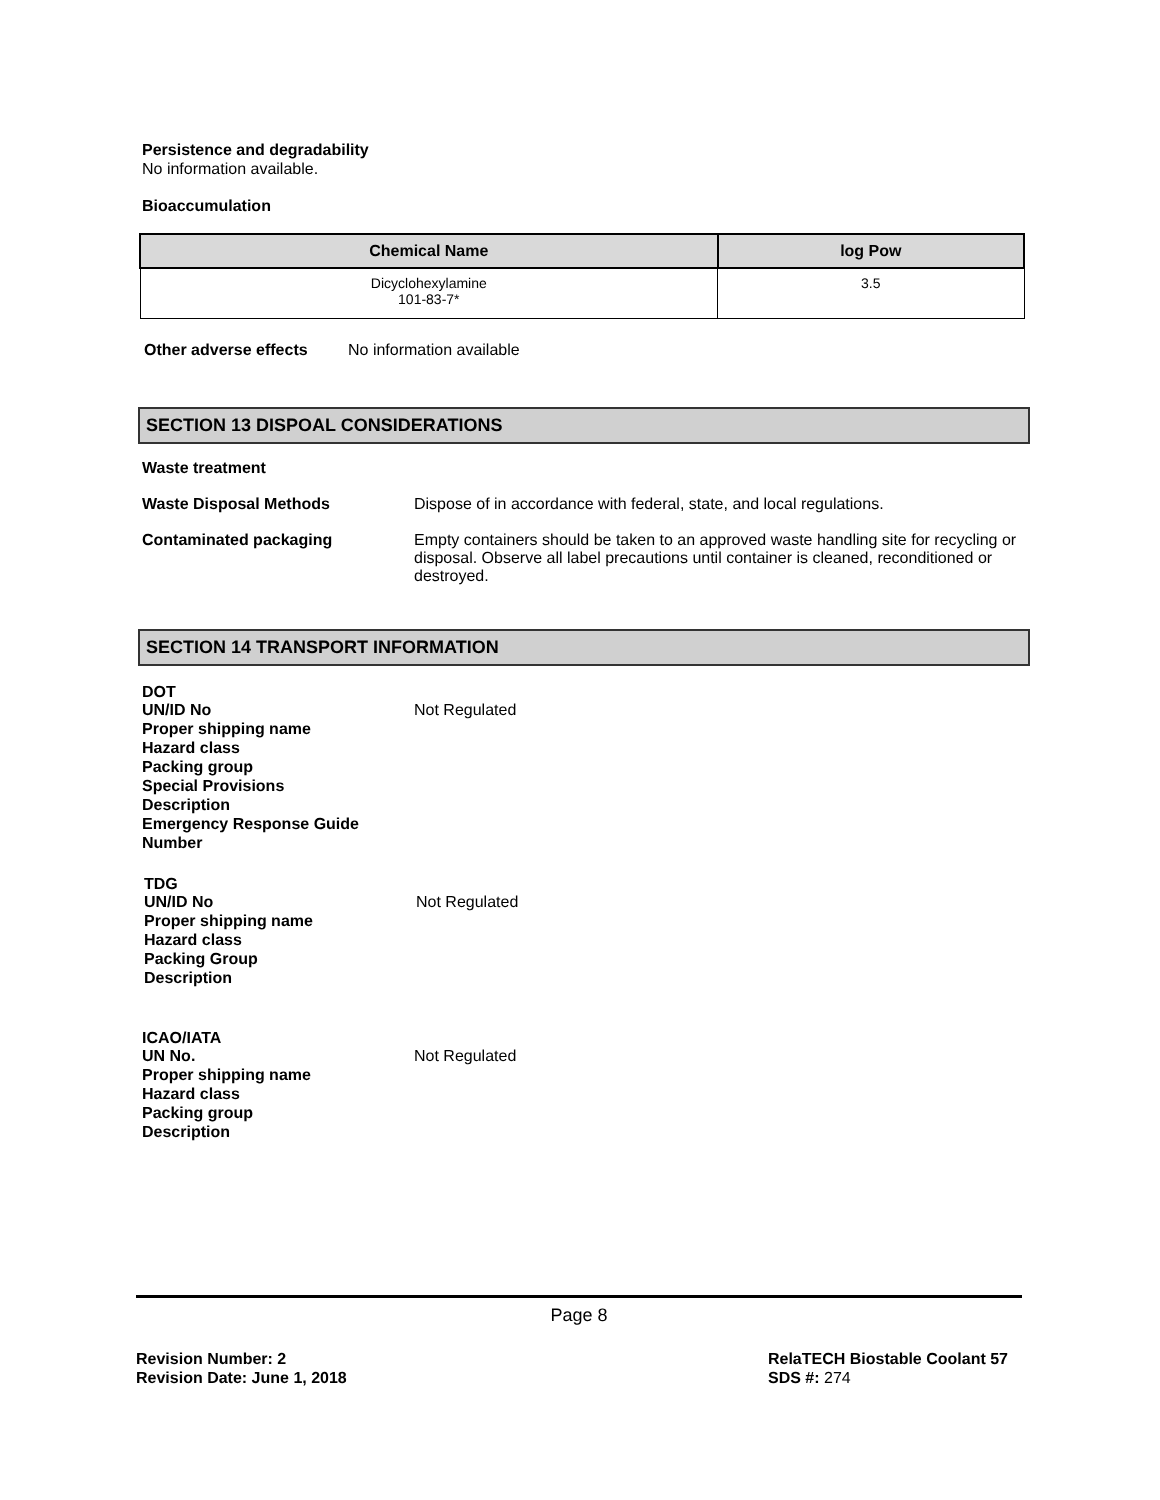Persistence and degradability
No information available.
Bioaccumulation
| Chemical Name | log Pow |
| --- | --- |
| Dicyclohexylamine 101-83-7* | 3.5 |
Other adverse effects No information available
SECTION 13 DISPOAL CONSIDERATIONS
Waste treatment
Waste Disposal Methods Dispose of in accordance with federal, state, and local regulations.
Contaminated packaging Empty containers should be taken to an approved waste handling site for recycling or disposal. Observe all label precautions until container is cleaned, reconditioned or destroyed.
SECTION 14 TRANSPORT INFORMATION
DOT
UN/ID No Not Regulated
Proper shipping name
Hazard class
Packing group
Special Provisions
Description
Emergency Response Guide
Number
TDG
UN/ID No Not Regulated
Proper shipping name
Hazard class
Packing Group
Description
ICAO/IATA
UN No. Not Regulated
Proper shipping name
Hazard class
Packing group
Description
Page 8
Revision Number: 2
Revision Date: June 1, 2018
RelaTECH Biostable Coolant 57
SDS #: 274